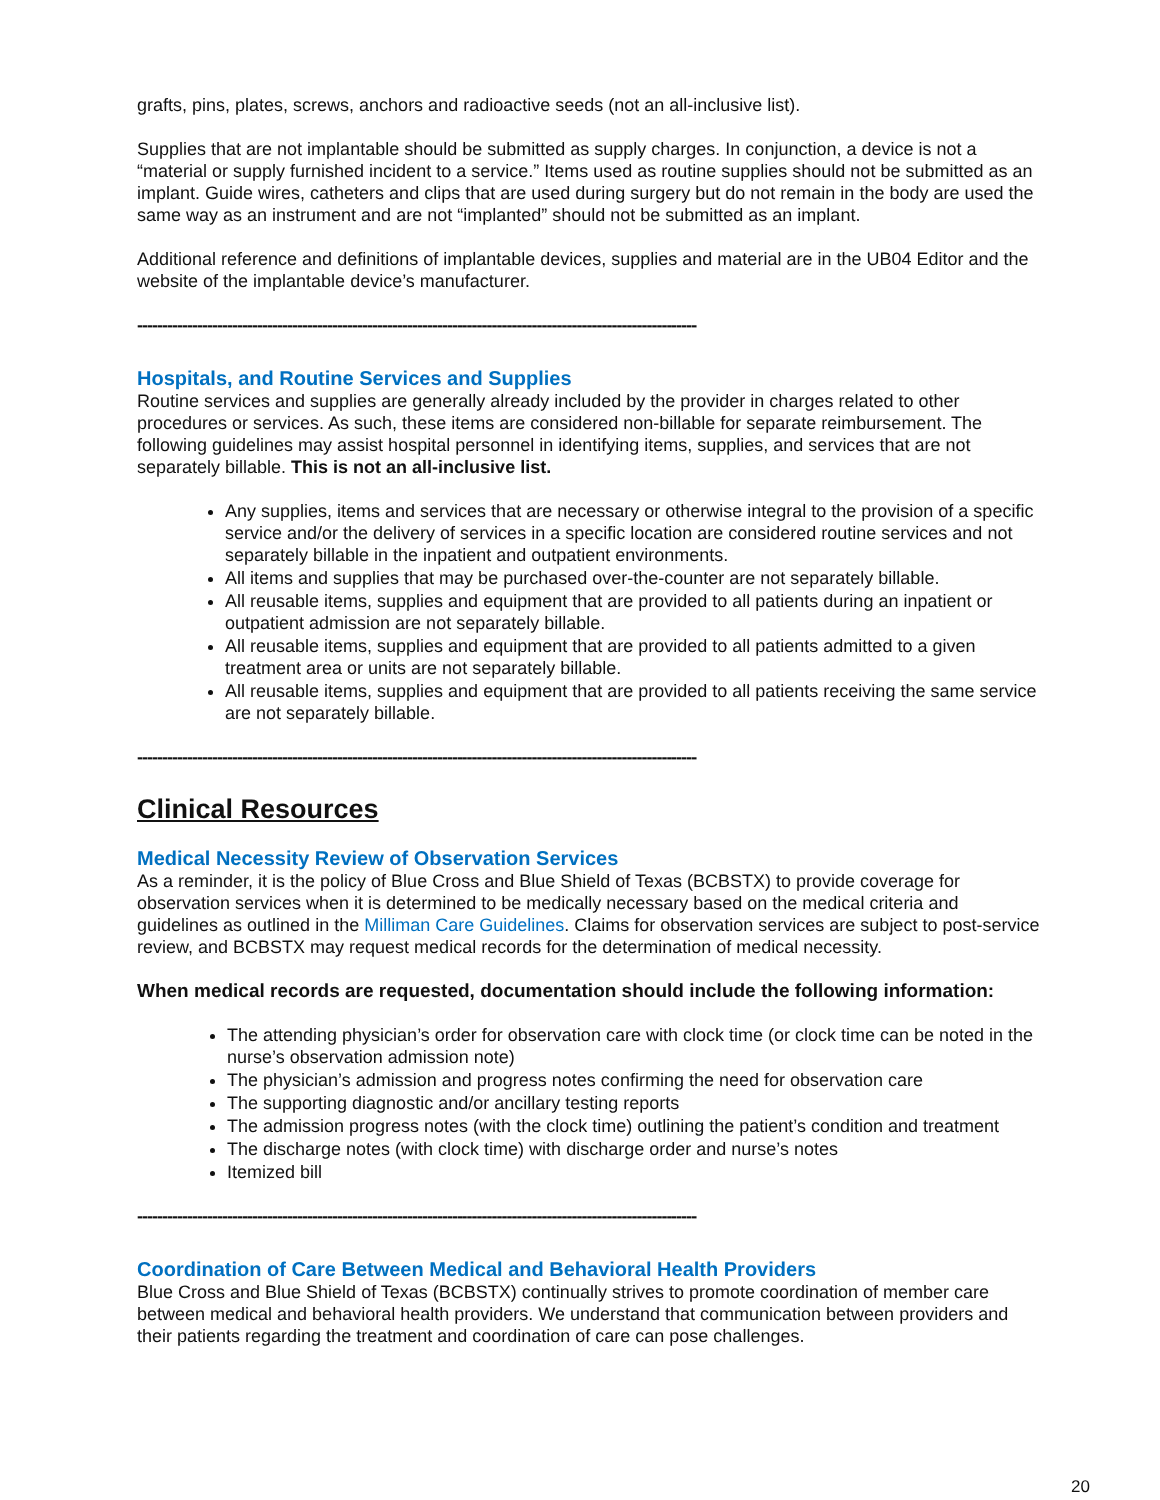grafts, pins, plates, screws, anchors and radioactive seeds (not an all-inclusive list).
Supplies that are not implantable should be submitted as supply charges. In conjunction, a device is not a “material or supply furnished incident to a service.” Items used as routine supplies should not be submitted as an implant. Guide wires, catheters and clips that are used during surgery but do not remain in the body are used the same way as an instrument and are not “implanted” should not be submitted as an implant.
Additional reference and definitions of implantable devices, supplies and material are in the UB04 Editor and the website of the implantable device’s manufacturer.
----------------------------------------------------------------------------------------------------------------
Hospitals, and Routine Services and Supplies
Routine services and supplies are generally already included by the provider in charges related to other procedures or services. As such, these items are considered non-billable for separate reimbursement. The following guidelines may assist hospital personnel in identifying items, supplies, and services that are not separately billable. This is not an all-inclusive list.
Any supplies, items and services that are necessary or otherwise integral to the provision of a specific service and/or the delivery of services in a specific location are considered routine services and not separately billable in the inpatient and outpatient environments.
All items and supplies that may be purchased over-the-counter are not separately billable.
All reusable items, supplies and equipment that are provided to all patients during an inpatient or outpatient admission are not separately billable.
All reusable items, supplies and equipment that are provided to all patients admitted to a given treatment area or units are not separately billable.
All reusable items, supplies and equipment that are provided to all patients receiving the same service are not separately billable.
----------------------------------------------------------------------------------------------------------------
Clinical Resources
Medical Necessity Review of Observation Services
As a reminder, it is the policy of Blue Cross and Blue Shield of Texas (BCBSTX) to provide coverage for observation services when it is determined to be medically necessary based on the medical criteria and guidelines as outlined in the Milliman Care Guidelines. Claims for observation services are subject to post-service review, and BCBSTX may request medical records for the determination of medical necessity.
When medical records are requested, documentation should include the following information:
The attending physician’s order for observation care with clock time (or clock time can be noted in the nurse’s observation admission note)
The physician’s admission and progress notes confirming the need for observation care
The supporting diagnostic and/or ancillary testing reports
The admission progress notes (with the clock time) outlining the patient’s condition and treatment
The discharge notes (with clock time) with discharge order and nurse’s notes
Itemized bill
----------------------------------------------------------------------------------------------------------------
Coordination of Care Between Medical and Behavioral Health Providers
Blue Cross and Blue Shield of Texas (BCBSTX) continually strives to promote coordination of member care between medical and behavioral health providers. We understand that communication between providers and their patients regarding the treatment and coordination of care can pose challenges.
20